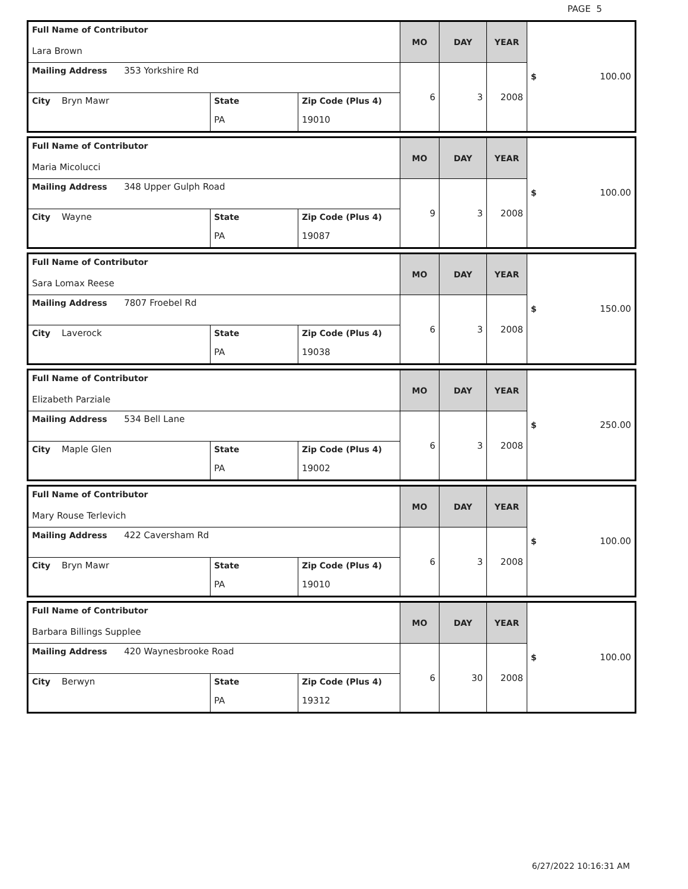PAGE 5
| Full Name of Contributor Lara Brown | | | MO | DAY | YEAR | $ 100.00 |
| Mailing Address 353 Yorkshire Rd | | | 6 | 3 | 2008 | |
| City Bryn Mawr | State | Zip Code (Plus 4) | | | | |
| | PA | 19010 | | | | |
| Full Name of Contributor Maria Micolucci | | | MO | DAY | YEAR | $ 100.00 |
| Mailing Address 348 Upper Gulph Road | | | 9 | 3 | 2008 | |
| City Wayne | State | Zip Code (Plus 4) | | | | |
| | PA | 19087 | | | | |
| Full Name of Contributor Sara Lomax Reese | | | MO | DAY | YEAR | $ 150.00 |
| Mailing Address 7807 Froebel Rd | | | 6 | 3 | 2008 | |
| City Laverock | State | Zip Code (Plus 4) | | | | |
| | PA | 19038 | | | | |
| Full Name of Contributor Elizabeth Parziale | | | MO | DAY | YEAR | $ 250.00 |
| Mailing Address 534 Bell Lane | | | 6 | 3 | 2008 | |
| City Maple Glen | State | Zip Code (Plus 4) | | | | |
| | PA | 19002 | | | | |
| Full Name of Contributor Mary Rouse Terlevich | | | MO | DAY | YEAR | $ 100.00 |
| Mailing Address 422 Caversham Rd | | | 6 | 3 | 2008 | |
| City Bryn Mawr | State | Zip Code (Plus 4) | | | | |
| | PA | 19010 | | | | |
| Full Name of Contributor Barbara Billings Supplee | | | MO | DAY | YEAR | $ 100.00 |
| Mailing Address 420 Waynesbrooke Road | | | 6 | 30 | 2008 | |
| City Berwyn | State | Zip Code (Plus 4) | | | | |
| | PA | 19312 | | | | |
6/27/2022 10:16:31 AM